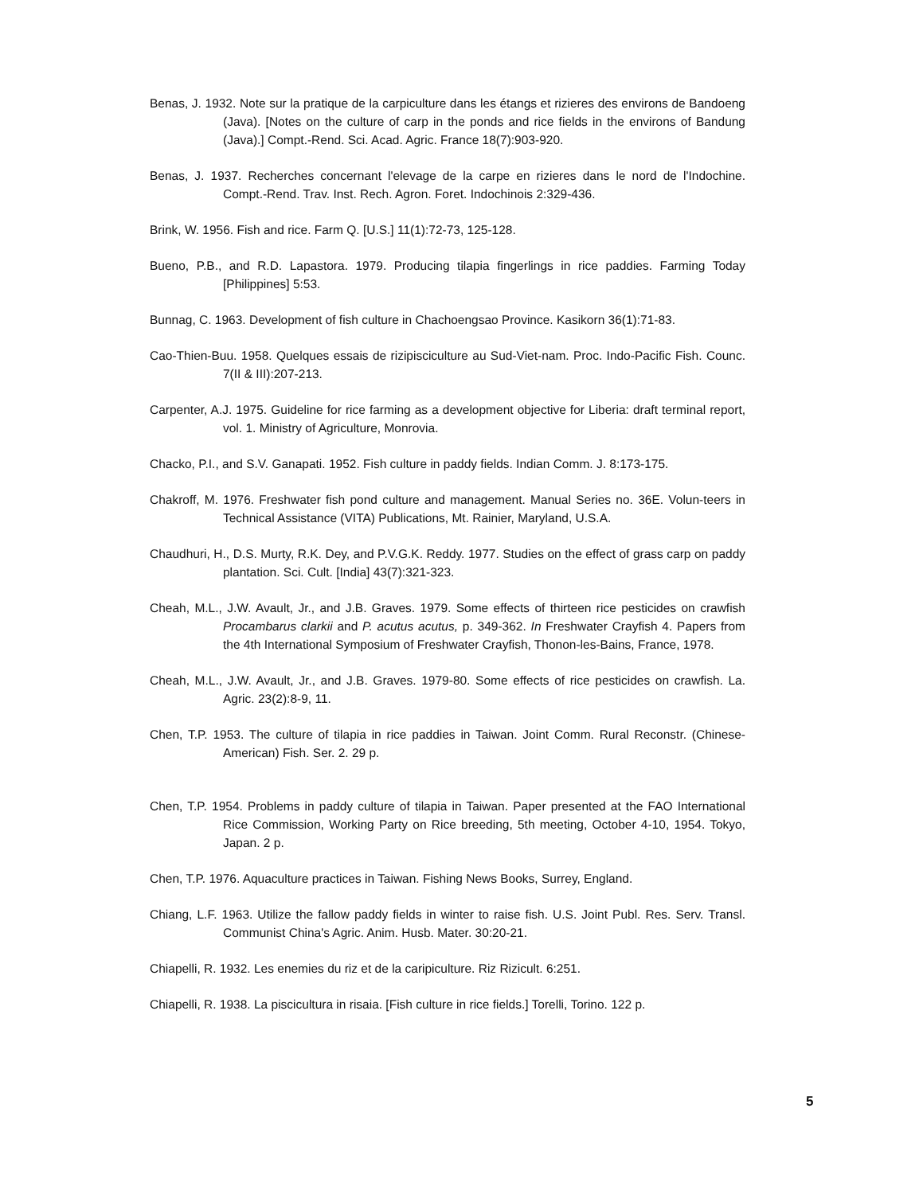Benas, J. 1932. Note sur la pratique de la carpiculture dans les étangs et rizieres des environs de Bandoeng (Java). [Notes on the culture of carp in the ponds and rice fields in the environs of Bandung (Java).] Compt.-Rend. Sci. Acad. Agric. France 18(7):903-920.
Benas, J. 1937. Recherches concernant l'elevage de la carpe en rizieres dans le nord de l'Indochine. Compt.-Rend. Trav. Inst. Rech. Agron. Foret. Indochinois 2:329-436.
Brink, W. 1956. Fish and rice. Farm Q. [U.S.] 11(1):72-73, 125-128.
Bueno, P.B., and R.D. Lapastora. 1979. Producing tilapia fingerlings in rice paddies. Farming Today [Philippines] 5:53.
Bunnag, C. 1963. Development of fish culture in Chachoengsao Province. Kasikorn 36(1):71-83.
Cao-Thien-Buu. 1958. Quelques essais de rizipisciculture au Sud-Viet-nam. Proc. Indo-Pacific Fish. Counc. 7(II & III):207-213.
Carpenter, A.J. 1975. Guideline for rice farming as a development objective for Liberia: draft terminal report, vol. 1. Ministry of Agriculture, Monrovia.
Chacko, P.I., and S.V. Ganapati. 1952. Fish culture in paddy fields. Indian Comm. J. 8:173-175.
Chakroff, M. 1976. Freshwater fish pond culture and management. Manual Series no. 36E. Volun-teers in Technical Assistance (VITA) Publications, Mt. Rainier, Maryland, U.S.A.
Chaudhuri, H., D.S. Murty, R.K. Dey, and P.V.G.K. Reddy. 1977. Studies on the effect of grass carp on paddy plantation. Sci. Cult. [India] 43(7):321-323.
Cheah, M.L., J.W. Avault, Jr., and J.B. Graves. 1979. Some effects of thirteen rice pesticides on crawfish Procambarus clarkii and P. acutus acutus, p. 349-362. In Freshwater Crayfish 4. Papers from the 4th International Symposium of Freshwater Crayfish, Thonon-les-Bains, France, 1978.
Cheah, M.L., J.W. Avault, Jr., and J.B. Graves. 1979-80. Some effects of rice pesticides on crawfish. La. Agric. 23(2):8-9, 11.
Chen, T.P. 1953. The culture of tilapia in rice paddies in Taiwan. Joint Comm. Rural Reconstr. (Chinese-American) Fish. Ser. 2. 29 p.
Chen, T.P. 1954. Problems in paddy culture of tilapia in Taiwan. Paper presented at the FAO International Rice Commission, Working Party on Rice breeding, 5th meeting, October 4-10, 1954. Tokyo, Japan. 2 p.
Chen, T.P. 1976. Aquaculture practices in Taiwan. Fishing News Books, Surrey, England.
Chiang, L.F. 1963. Utilize the fallow paddy fields in winter to raise fish. U.S. Joint Publ. Res. Serv. Transl. Communist China's Agric. Anim. Husb. Mater. 30:20-21.
Chiapelli, R. 1932. Les enemies du riz et de la caripiculture. Riz Rizicult. 6:251.
Chiapelli, R. 1938. La piscicultura in risaia. [Fish culture in rice fields.] Torelli, Torino. 122 p.
5